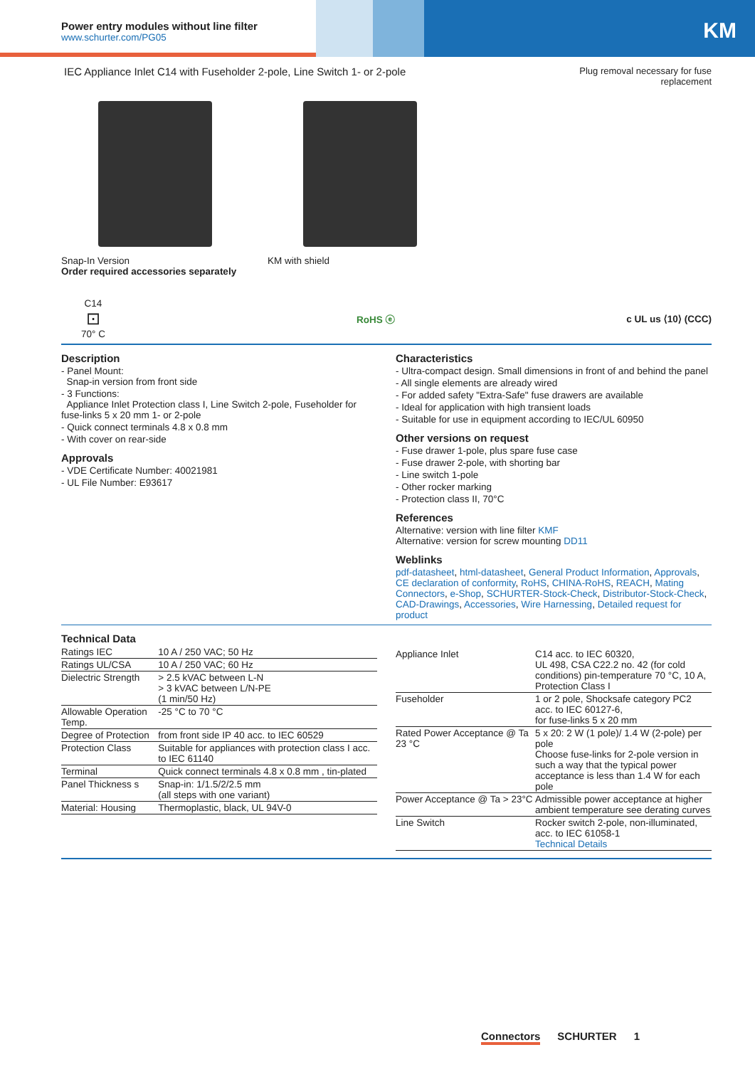Power entry modules without line filter
www.schurter.com/PG05
KM
IEC Appliance Inlet C14 with Fuseholder 2-pole, Line Switch 1- or 2-pole
Plug removal necessary for fuse
replacement
Snap-In Version
Order required accessories separately
KM with shield
C14
⊡
70° C
RoHS ⓔ c UL us ⟨10⟩ (CCC)
Description
- Panel Mount:
Snap-in version from front side
- 3 Functions:
Appliance Inlet Protection class I, Line Switch 2-pole, Fuseholder for fuse-links 5 x 20 mm 1- or 2-pole
- Quick connect terminals 4.8 x 0.8 mm
- With cover on rear-side
Approvals
- VDE Certificate Number: 40021981
- UL File Number: E93617
Characteristics
- Ultra-compact design. Small dimensions in front of and behind the panel
- All single elements are already wired
- For added safety "Extra-Safe" fuse drawers are available
- Ideal for application with high transient loads
- Suitable for use in equipment according to IEC/UL 60950
Other versions on request
- Fuse drawer 1-pole, plus spare fuse case
- Fuse drawer 2-pole, with shorting bar
- Line switch 1-pole
- Other rocker marking
- Protection class II, 70°C
References
Alternative: version with line filter KMF
Alternative: version for screw mounting DD11
Weblinks
pdf-datasheet, html-datasheet, General Product Information, Approvals, CE declaration of conformity, RoHS, CHINA-RoHS, REACH, Mating Connectors, e-Shop, SCHURTER-Stock-Check, Distributor-Stock-Check, CAD-Drawings, Accessories, Wire Harnessing, Detailed request for product
Technical Data
| Ratings IEC | 10 A / 250 VAC; 50 Hz |
| Ratings UL/CSA | 10 A / 250 VAC; 60 Hz |
| Dielectric Strength | > 2.5 kVAC between L-N > 3 kVAC between L/N-PE (1 min/50 Hz) |
| Allowable Operation Temp. | -25 °C to 70 °C |
| Degree of Protection | from front side IP 40 acc. to IEC 60529 |
| Protection Class | Suitable for appliances with protection class I acc. to IEC 61140 |
| Terminal | Quick connect terminals 4.8 x 0.8 mm , tin-plated |
| Panel Thickness s | Snap-in: 1/1.5/2/2.5 mm (all steps with one variant) |
| Material: Housing | Thermoplastic, black, UL 94V-0 |
| Appliance Inlet | C14 acc. to IEC 60320, UL 498, CSA C22.2 no. 42 (for cold conditions) pin-temperature 70 °C, 10 A, Protection Class I |
| Fuseholder | 1 or 2 pole, Shocksafe category PC2 acc. to IEC 60127-6, for fuse-links 5 x 20 mm |
| Rated Power Acceptance @ Ta 23 °C | 5 x 20: 2 W (1 pole)/ 1.4 W (2-pole) per pole Choose fuse-links for 2-pole version in such a way that the typical power acceptance is less than 1.4 W for each pole |
| Power Acceptance @ Ta > 23°C | Admissible power acceptance at higher ambient temperature see derating curves |
| Line Switch | Rocker switch 2-pole, non-illuminated, acc. to IEC 61058-1 Technical Details |
Connectors SCHURTER 1